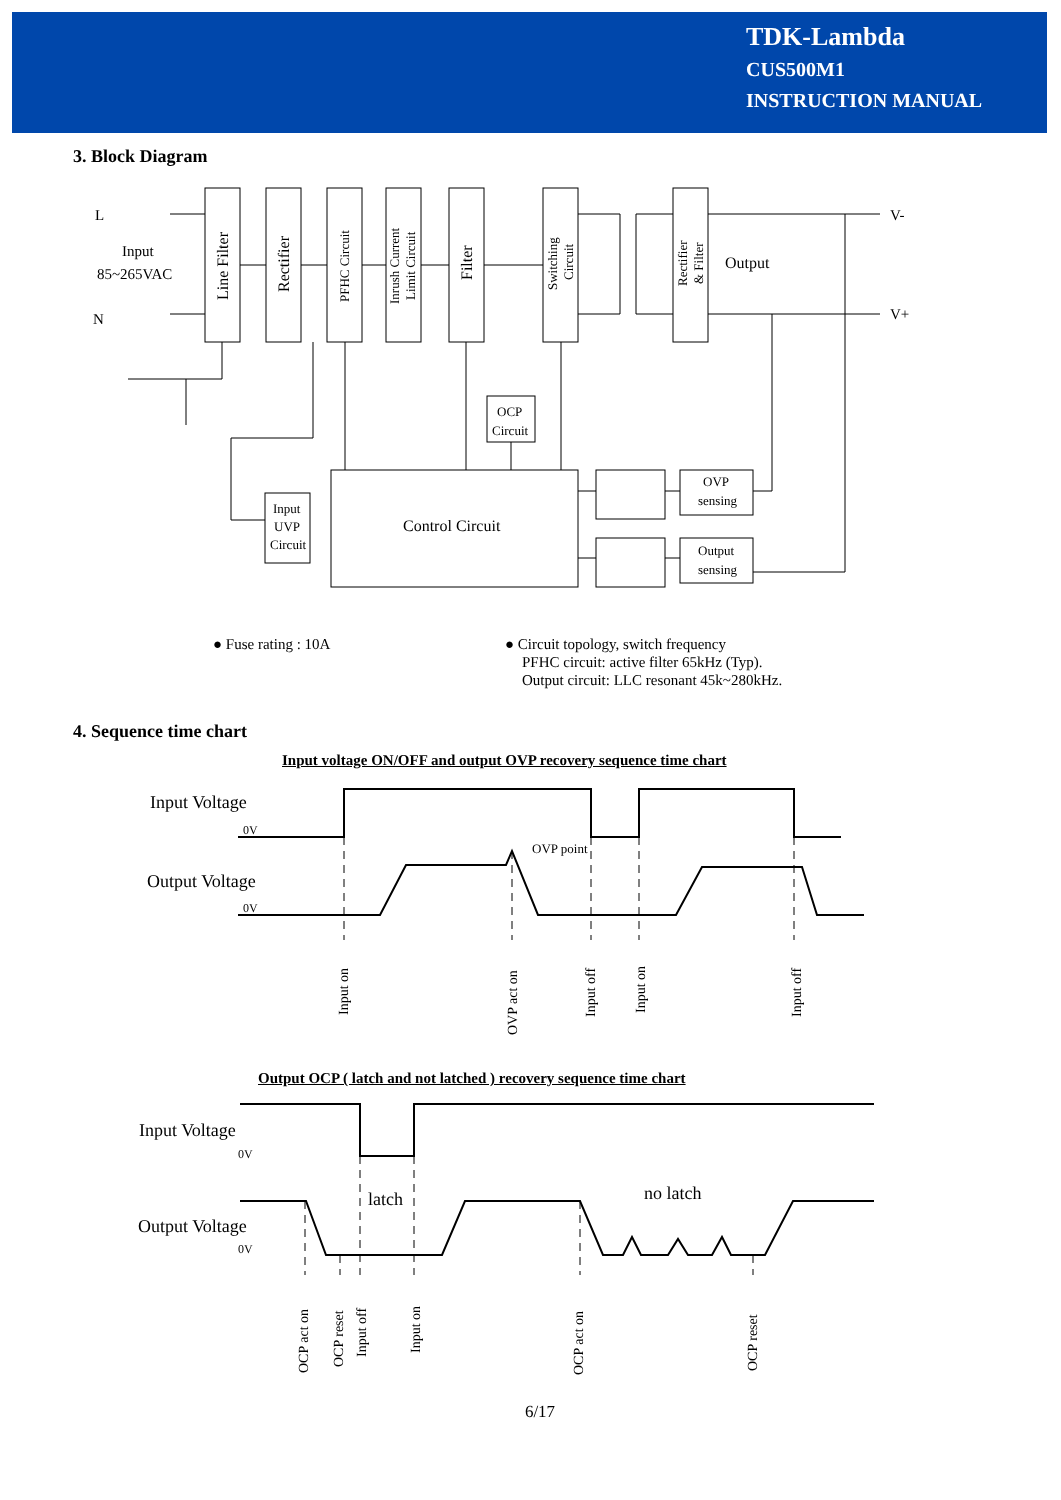TDK-Lambda
CUS500M1
INSTRUCTION MANUAL
3. Block Diagram
L
Input
85~265VAC
N
V-
V+
Output
Control Circuit
OCP
Circuit
Input
UVP
Circuit
OVP
sensing
Output
sensing
Line Filter
Rectifier
PFHC Circuit
Inrush Current
Limit Circuit
Filter
Switching
Circuit
Rectifier
& Filter
● Fuse rating : 10A
● Circuit topology, switch frequency
PFHC circuit: active filter 65kHz (Typ).
Output circuit: LLC resonant 45k~280kHz.
4. Sequence time chart
Input voltage ON/OFF and output OVP recovery sequence time chart
Output OCP ( latch and not latched ) recovery sequence time chart
6/17
Input Voltage
0V
Output Voltage
0V
OVP point
Input on
OVP act on
Input off
Input on
Input off
Input Voltage
0V
Output Voltage
0V
latch
no latch
OCP act on
OCP reset
Input off
Input on
OCP act on
OCP reset